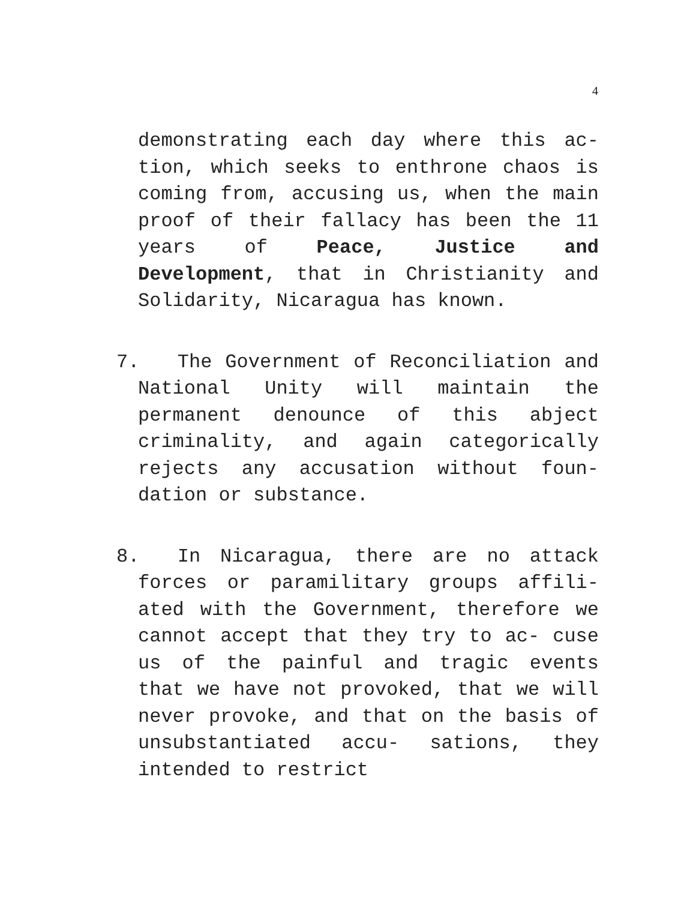4
demonstrating each day where this ac- tion, which seeks to enthrone chaos is coming from, accusing us, when the main proof of their fallacy has been the 11 years of Peace, Justice and Development, that in Christianity and Solidarity, Nicaragua has known.
7. The Government of Reconciliation and National Unity will maintain the permanent denounce of this abject criminality, and again categorically rejects any accusation without foun- dation or substance.
8. In Nicaragua, there are no attack forces or paramilitary groups affili- ated with the Government, therefore we cannot accept that they try to ac- cuse us of the painful and tragic events that we have not provoked, that we will never provoke, and that on the basis of unsubstantiated accu- sations, they intended to restrict